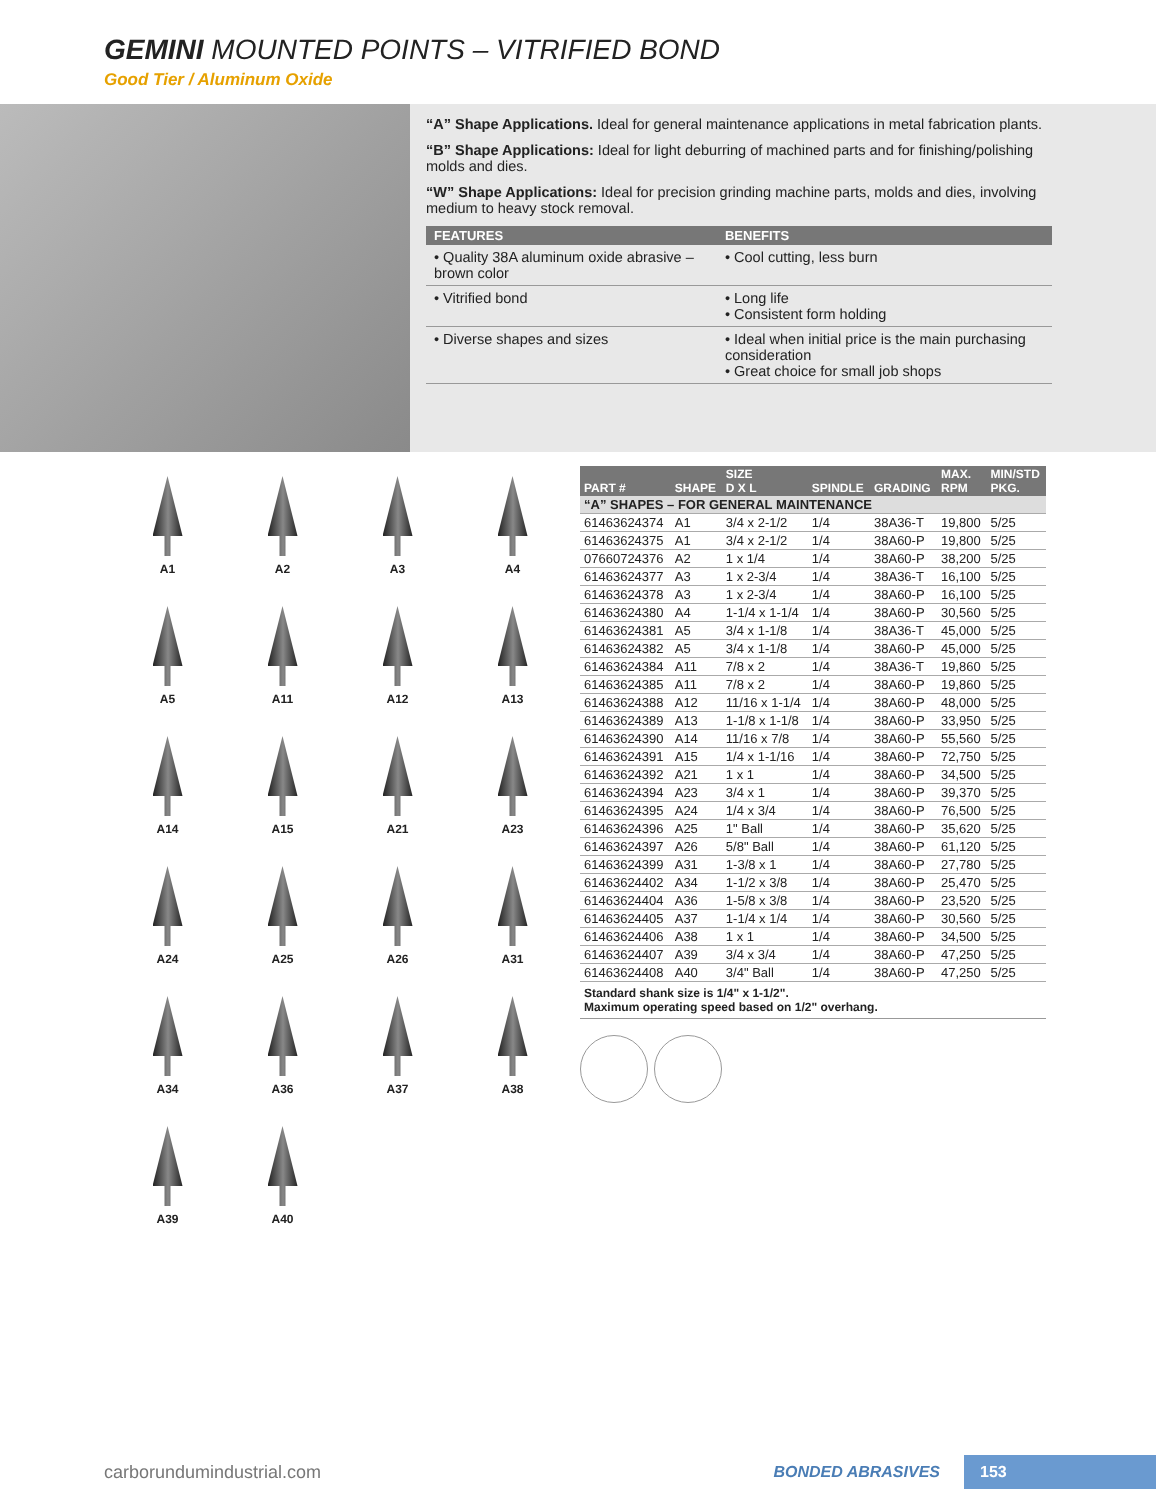GEMINI MOUNTED POINTS – VITRIFIED BOND
Good Tier / Aluminum Oxide
“A” Shape Applications. Ideal for general maintenance applications in metal fabrication plants.
“B” Shape Applications: Ideal for light deburring of machined parts and for finishing/polishing molds and dies.
“W” Shape Applications: Ideal for precision grinding machine parts, molds and dies, involving medium to heavy stock removal.
| FEATURES | BENEFITS |
| --- | --- |
| • Quality 38A aluminum oxide abrasive – brown color | • Cool cutting, less burn |
| • Vitrified bond | • Long life • Consistent form holding |
| • Diverse shapes and sizes | • Ideal when initial price is the main purchasing consideration • Great choice for small job shops |
A1
A2
A3
A4
A5
A11
A12
A13
A14
A15
A21
A23
A24
A25
A26
A31
A34
A36
A37
A38
A39
A40
| PART # | SHAPE | SIZE D X L | SPINDLE | GRADING | MAX. RPM | MIN/STD PKG. |
| --- | --- | --- | --- | --- | --- | --- |
| “A” SHAPES – FOR GENERAL MAINTENANCE | | | | | | |
| 61463624374 | A1 | 3/4 x 2-1/2 | 1/4 | 38A36-T | 19,800 | 5/25 |
| 61463624375 | A1 | 3/4 x 2-1/2 | 1/4 | 38A60-P | 19,800 | 5/25 |
| 07660724376 | A2 | 1 x 1/4 | 1/4 | 38A60-P | 38,200 | 5/25 |
| 61463624377 | A3 | 1 x 2-3/4 | 1/4 | 38A36-T | 16,100 | 5/25 |
| 61463624378 | A3 | 1 x 2-3/4 | 1/4 | 38A60-P | 16,100 | 5/25 |
| 61463624380 | A4 | 1-1/4 x 1-1/4 | 1/4 | 38A60-P | 30,560 | 5/25 |
| 61463624381 | A5 | 3/4 x 1-1/8 | 1/4 | 38A36-T | 45,000 | 5/25 |
| 61463624382 | A5 | 3/4 x 1-1/8 | 1/4 | 38A60-P | 45,000 | 5/25 |
| 61463624384 | A11 | 7/8 x 2 | 1/4 | 38A36-T | 19,860 | 5/25 |
| 61463624385 | A11 | 7/8 x 2 | 1/4 | 38A60-P | 19,860 | 5/25 |
| 61463624388 | A12 | 11/16 x 1-1/4 | 1/4 | 38A60-P | 48,000 | 5/25 |
| 61463624389 | A13 | 1-1/8 x 1-1/8 | 1/4 | 38A60-P | 33,950 | 5/25 |
| 61463624390 | A14 | 11/16 x 7/8 | 1/4 | 38A60-P | 55,560 | 5/25 |
| 61463624391 | A15 | 1/4 x 1-1/16 | 1/4 | 38A60-P | 72,750 | 5/25 |
| 61463624392 | A21 | 1 x 1 | 1/4 | 38A60-P | 34,500 | 5/25 |
| 61463624394 | A23 | 3/4 x 1 | 1/4 | 38A60-P | 39,370 | 5/25 |
| 61463624395 | A24 | 1/4 x 3/4 | 1/4 | 38A60-P | 76,500 | 5/25 |
| 61463624396 | A25 | 1" Ball | 1/4 | 38A60-P | 35,620 | 5/25 |
| 61463624397 | A26 | 5/8" Ball | 1/4 | 38A60-P | 61,120 | 5/25 |
| 61463624399 | A31 | 1-3/8 x 1 | 1/4 | 38A60-P | 27,780 | 5/25 |
| 61463624402 | A34 | 1-1/2 x 3/8 | 1/4 | 38A60-P | 25,470 | 5/25 |
| 61463624404 | A36 | 1-5/8 x 3/8 | 1/4 | 38A60-P | 23,520 | 5/25 |
| 61463624405 | A37 | 1-1/4 x 1/4 | 1/4 | 38A60-P | 30,560 | 5/25 |
| 61463624406 | A38 | 1 x 1 | 1/4 | 38A60-P | 34,500 | 5/25 |
| 61463624407 | A39 | 3/4 x 3/4 | 1/4 | 38A60-P | 47,250 | 5/25 |
| 61463624408 | A40 | 3/4" Ball | 1/4 | 38A60-P | 47,250 | 5/25 |
Standard shank size is 1/4" x 1-1/2".
Maximum operating speed based on 1/2" overhang.
carborundumindustrial.com BONDED ABRASIVES 153